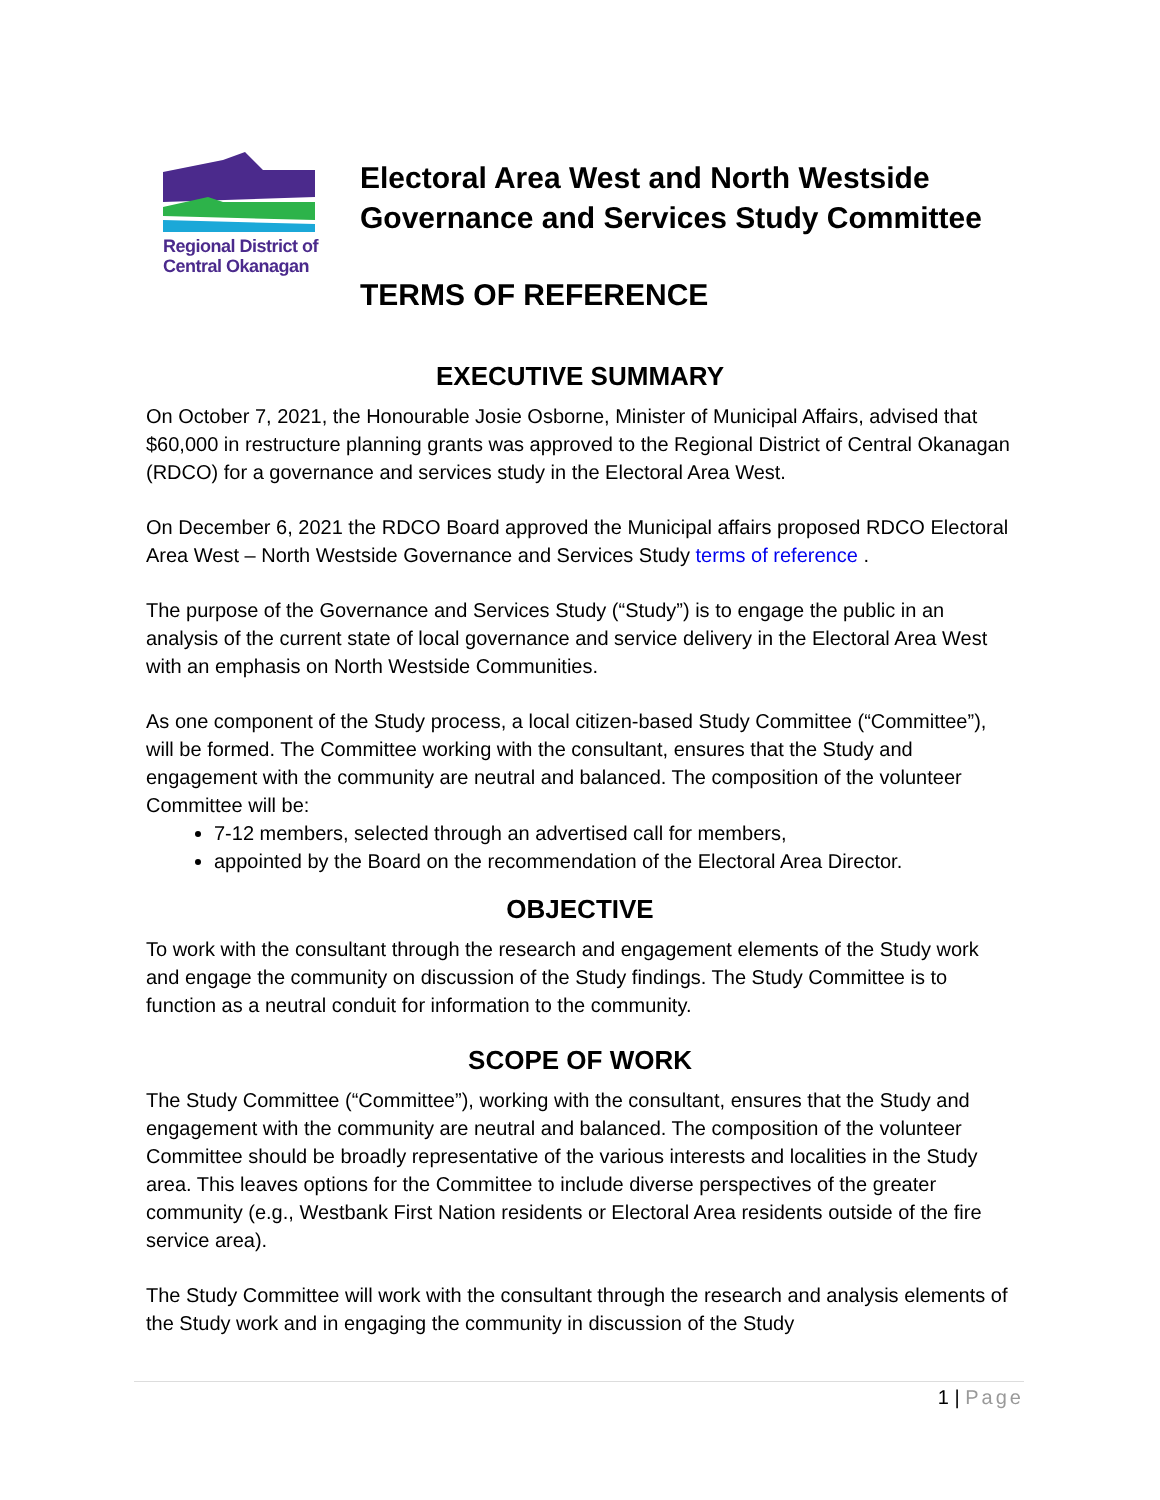Regional District of
Central Okanagan
Electoral Area West and North Westside
Governance and Services Study Committee
TERMS OF REFERENCE
EXECUTIVE SUMMARY
On October 7, 2021, the Honourable Josie Osborne, Minister of Municipal Affairs, advised that $60,000 in restructure planning grants was approved to the Regional District of Central Okanagan (RDCO) for a governance and services study in the Electoral Area West.
On December 6, 2021 the RDCO Board approved the Municipal affairs proposed RDCO Electoral Area West – North Westside Governance and Services Study terms of reference .
The purpose of the Governance and Services Study (“Study”) is to engage the public in an analysis of the current state of local governance and service delivery in the Electoral Area West with an emphasis on North Westside Communities.
As one component of the Study process, a local citizen-based Study Committee (“Committee”), will be formed. The Committee working with the consultant, ensures that the Study and engagement with the community are neutral and balanced. The composition of the volunteer Committee will be:
7-12 members, selected through an advertised call for members,
appointed by the Board on the recommendation of the Electoral Area Director.
OBJECTIVE
To work with the consultant through the research and engagement elements of the Study work and engage the community on discussion of the Study findings. The Study Committee is to function as a neutral conduit for information to the community.
SCOPE OF WORK
The Study Committee (“Committee”), working with the consultant, ensures that the Study and engagement with the community are neutral and balanced. The composition of the volunteer Committee should be broadly representative of the various interests and localities in the Study area. This leaves options for the Committee to include diverse perspectives of the greater community (e.g., Westbank First Nation residents or Electoral Area residents outside of the fire service area).
The Study Committee will work with the consultant through the research and analysis elements of the Study work and in engaging the community in discussion of the Study
1 | Page